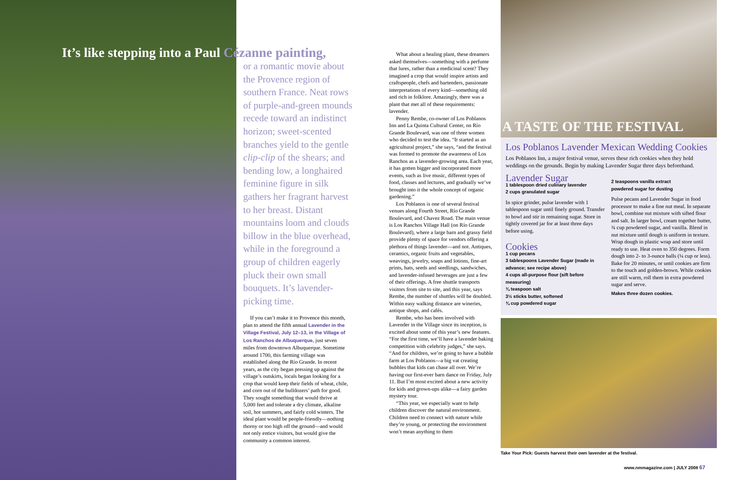It’s like stepping into a Paul Cézanne painting,
or a romantic movie about the Provence region of southern France. Neat rows of purple-and-green mounds recede toward an indistinct horizon; sweet-scented branches yield to the gentle clip-clip of the shears; and bending low, a longhaired feminine figure in silk gathers her fragrant harvest to her breast. Distant mountains loom and clouds billow in the blue overhead, while in the foreground a group of children eagerly pluck their own small bouquets. It’s lavender-picking time.
If you can’t make it to Provence this month, plan to attend the fifth annual Lavender in the Village Festival, July 12–13, in the Village of Los Ranchos de Albuquerque, just seven miles from downtown Albuquerque. Sometime around 1700, this farming village was established along the Río Grande. In recent years, as the city began pressing up against the village’s outskirts, locals began looking for a crop that would keep their fields of wheat, chile, and corn out of the bulldozers’ path for good. They sought something that would thrive at 5,000 feet and tolerate a dry climate, alkaline soil, hot summers, and fairly cold winters. The ideal plant would be people-friendly—nothing thorny or too high off the ground—and would not only entice visitors, but would give the community a common interest.
What about a healing plant, these dreamers asked themselves—something with a perfume that lures, rather than a medicinal scent? They imagined a crop that would inspire artists and craftspeople, chefs and bartenders, passionate interpretations of every kind—something old and rich in folklore. Amazingly, there was a plant that met all of these requirements: lavender.
Penny Rembe, co-owner of Los Poblanos Inn and La Quinta Cultural Center, on Río Grande Boulevard, was one of three women who decided to test the idea. “It started as an agricultural project,” she says, “and the festival was formed to promote the awareness of Los Ranchos as a lavender-growing area. Each year, it has gotten bigger and incorporated more events, such as live music, different types of food, classes and lectures, and gradually we’ve brought into it the whole concept of organic gardening.”
Los Poblanos is one of several festival venues along Fourth Street, Río Grande Boulevard, and Chavez Road. The main venue is Los Ranchos Village Hall (on Río Grande Boulevard), where a large barn and grassy field provide plenty of space for vendors offering a plethora of things lavender—and not. Antiques, ceramics, organic fruits and vegetables, weavings, jewelry, soaps and lotions, fine-art prints, hats, seeds and seedlings, sandwiches, and lavender-infused beverages are just a few of their offerings. A free shuttle transports visitors from site to site, and this year, says Rembe, the number of shuttles will be doubled. Within easy walking distance are wineries, antique shops, and cafés.
Rembe, who has been involved with Lavender in the Village since its inception, is excited about some of this year’s new features. “For the first time, we’ll have a lavender baking competition with celebrity judges,” she says. “And for children, we’re going to have a bubble farm at Los Poblanos—a big vat creating bubbles that kids can chase all over. We’re having our first-ever barn dance on Friday, July 11. But I’m most excited about a new activity for kids and grown-ups alike—a fairy garden mystery tour.
“This year, we especially want to help children discover the natural environment. Children need to connect with nature while they’re young, or protecting the environment won’t mean anything to them
A TASTE OF THE FESTIVAL
Los Poblanos Lavender Mexican Wedding Cookies
Los Poblanos Inn, a major festival venue, serves these rich cookies when they hold weddings on the grounds. Begin by making Lavender Sugar three days beforehand.
Lavender Sugar
1 tablespoon dried culinary lavender
2 cups granulated sugar
In spice grinder, pulse lavender with 1 tablespoon sugar until finely ground. Transfer to bowl and stir in remaining sugar. Store in tightly covered jar for at least three days before using.
Cookies
1 cup pecans
3 tablespoons Lavender Sugar (made in advance; see recipe above)
4 cups all-purpose flour (sift before measuring)
¾ teaspoon salt
3½ sticks butter, softened
¾ cup powdered sugar
2 teaspoons vanilla extract
powdered sugar for dusting
Pulse pecans and Lavender Sugar in food processor to make a fine nut meal. In separate bowl, combine nut mixture with sifted flour and salt. In larger bowl, cream together butter, ¾ cup powdered sugar, and vanilla. Blend in nut mixture until dough is uniform in texture. Wrap dough in plastic wrap and store until ready to use. Heat oven to 350 degrees. Form dough into 2- to 3-ounce balls (¼ cup or less). Bake for 20 minutes, or until cookies are firm to the touch and golden-brown. While cookies are still warm, roll them in extra powdered sugar and serve.
Makes three dozen cookies.
Take Your Pick: Guests harvest their own lavender at the festival.
www.nmmagazine.com | JULY 2008 67